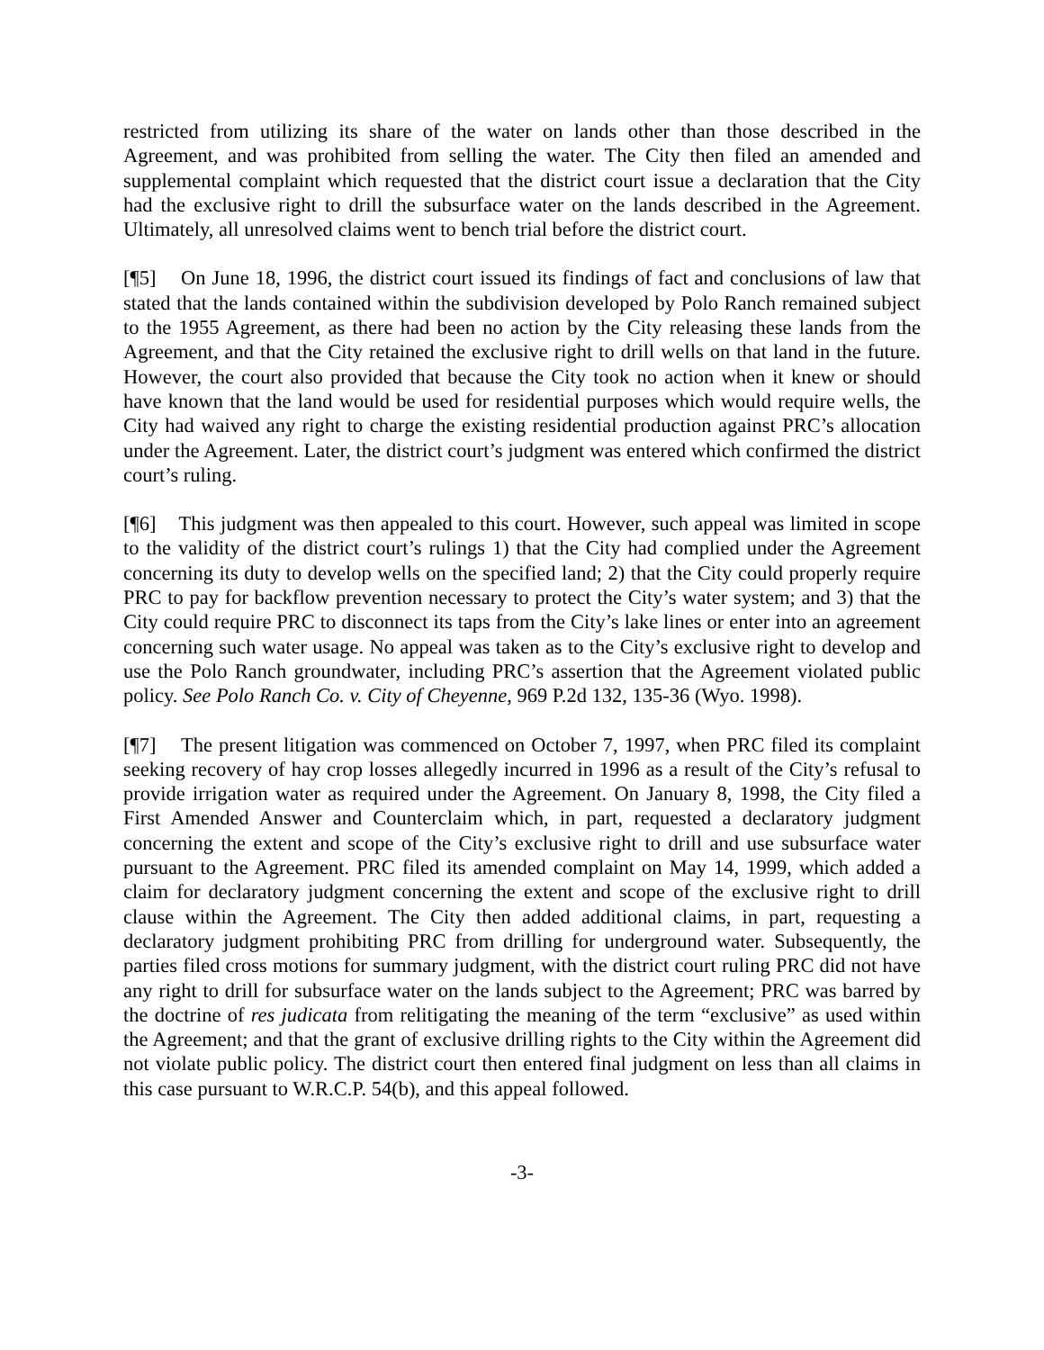restricted from utilizing its share of the water on lands other than those described in the Agreement, and was prohibited from selling the water. The City then filed an amended and supplemental complaint which requested that the district court issue a declaration that the City had the exclusive right to drill the subsurface water on the lands described in the Agreement. Ultimately, all unresolved claims went to bench trial before the district court.
[¶5] On June 18, 1996, the district court issued its findings of fact and conclusions of law that stated that the lands contained within the subdivision developed by Polo Ranch remained subject to the 1955 Agreement, as there had been no action by the City releasing these lands from the Agreement, and that the City retained the exclusive right to drill wells on that land in the future. However, the court also provided that because the City took no action when it knew or should have known that the land would be used for residential purposes which would require wells, the City had waived any right to charge the existing residential production against PRC’s allocation under the Agreement. Later, the district court’s judgment was entered which confirmed the district court’s ruling.
[¶6] This judgment was then appealed to this court. However, such appeal was limited in scope to the validity of the district court’s rulings 1) that the City had complied under the Agreement concerning its duty to develop wells on the specified land; 2) that the City could properly require PRC to pay for backflow prevention necessary to protect the City’s water system; and 3) that the City could require PRC to disconnect its taps from the City’s lake lines or enter into an agreement concerning such water usage. No appeal was taken as to the City’s exclusive right to develop and use the Polo Ranch groundwater, including PRC’s assertion that the Agreement violated public policy. See Polo Ranch Co. v. City of Cheyenne, 969 P.2d 132, 135-36 (Wyo. 1998).
[¶7] The present litigation was commenced on October 7, 1997, when PRC filed its complaint seeking recovery of hay crop losses allegedly incurred in 1996 as a result of the City’s refusal to provide irrigation water as required under the Agreement. On January 8, 1998, the City filed a First Amended Answer and Counterclaim which, in part, requested a declaratory judgment concerning the extent and scope of the City’s exclusive right to drill and use subsurface water pursuant to the Agreement. PRC filed its amended complaint on May 14, 1999, which added a claim for declaratory judgment concerning the extent and scope of the exclusive right to drill clause within the Agreement. The City then added additional claims, in part, requesting a declaratory judgment prohibiting PRC from drilling for underground water. Subsequently, the parties filed cross motions for summary judgment, with the district court ruling PRC did not have any right to drill for subsurface water on the lands subject to the Agreement; PRC was barred by the doctrine of res judicata from relitigating the meaning of the term “exclusive” as used within the Agreement; and that the grant of exclusive drilling rights to the City within the Agreement did not violate public policy. The district court then entered final judgment on less than all claims in this case pursuant to W.R.C.P. 54(b), and this appeal followed.
-3-